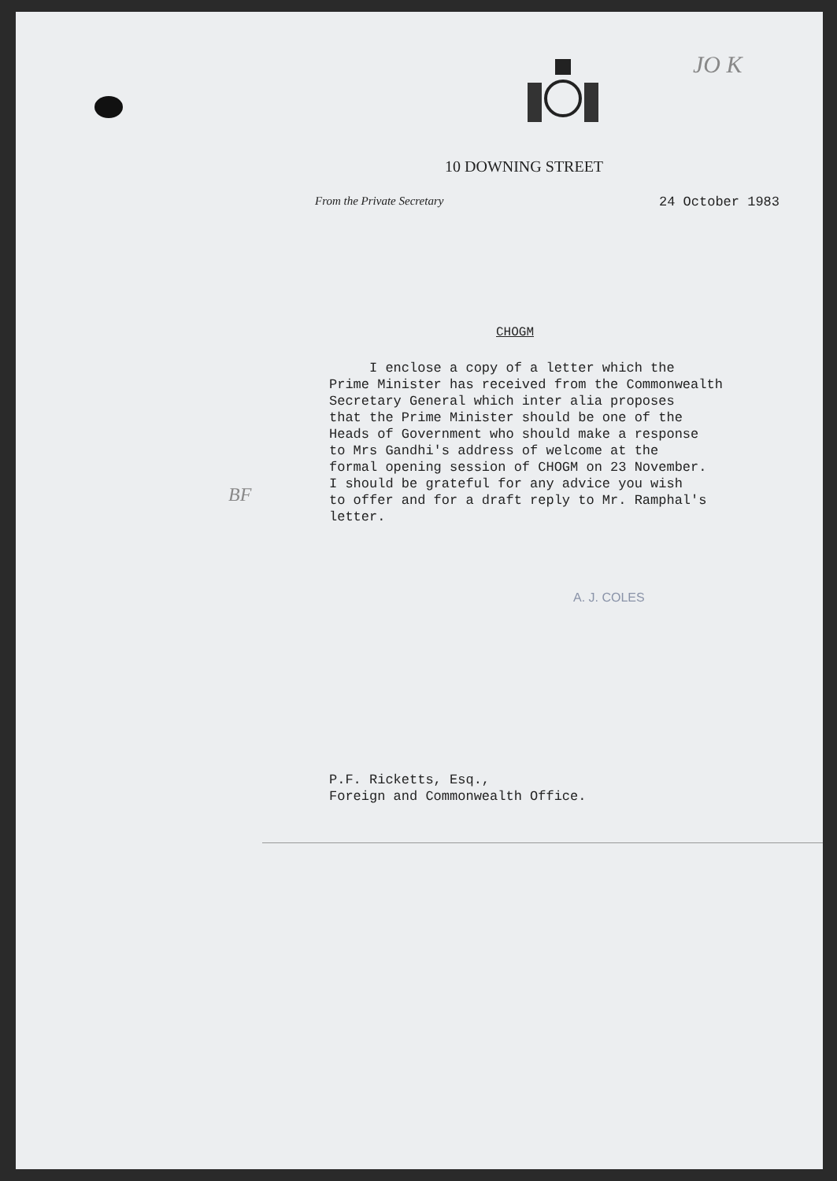10 DOWNING STREET
From the Private Secretary 24 October 1983
JO K
CHOGM
I enclose a copy of a letter which the Prime Minister has received from the Commonwealth Secretary General which inter alia proposes that the Prime Minister should be one of the Heads of Government who should make a response to Mrs Gandhi's address of welcome at the formal opening session of CHOGM on 23 November. I should be grateful for any advice you wish to offer and for a draft reply to Mr. Ramphal's letter.
BF
A. J. COLES
P.F. Ricketts, Esq.,
Foreign and Commonwealth Office.